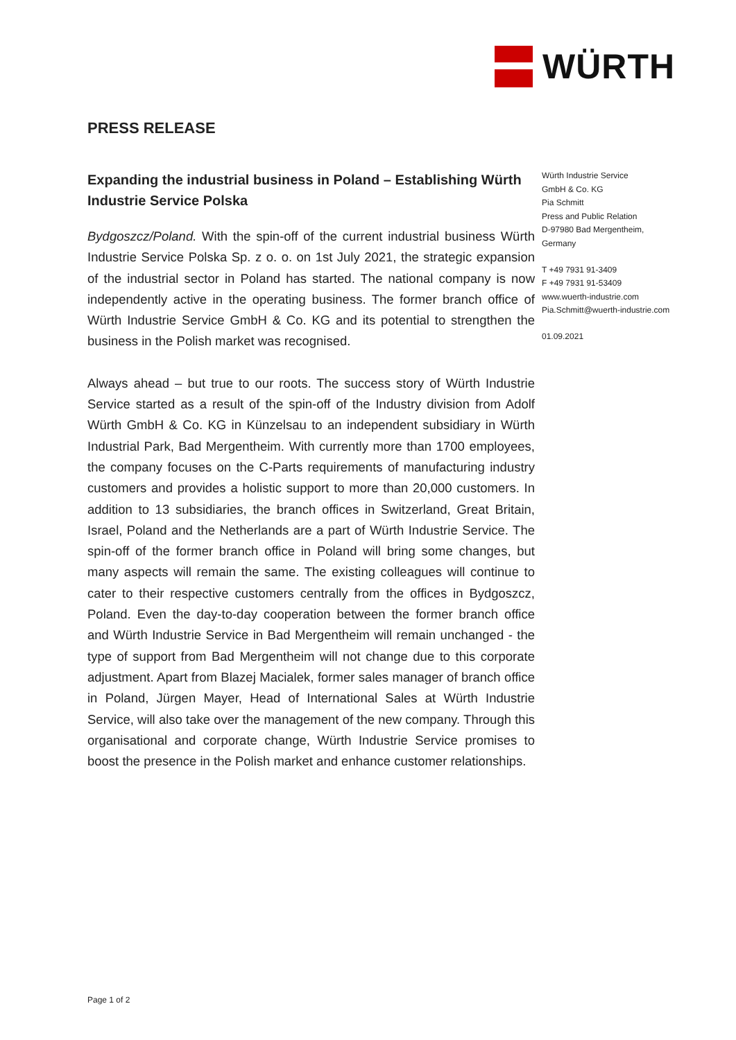WÜRTH
PRESS RELEASE
Expanding the industrial business in Poland – Establishing Würth Industrie Service Polska
Bydgoszcz/Poland. With the spin-off of the current industrial business Würth Industrie Service Polska Sp. z o. o. on 1st July 2021, the strategic expansion of the industrial sector in Poland has started. The national company is now independently active in the operating business. The former branch office of Würth Industrie Service GmbH & Co. KG and its potential to strengthen the business in the Polish market was recognised.
Always ahead – but true to our roots. The success story of Würth Industrie Service started as a result of the spin-off of the Industry division from Adolf Würth GmbH & Co. KG in Künzelsau to an independent subsidiary in Würth Industrial Park, Bad Mergentheim. With currently more than 1700 employees, the company focuses on the C-Parts requirements of manufacturing industry customers and provides a holistic support to more than 20,000 customers. In addition to 13 subsidiaries, the branch offices in Switzerland, Great Britain, Israel, Poland and the Netherlands are a part of Würth Industrie Service. The spin-off of the former branch office in Poland will bring some changes, but many aspects will remain the same. The existing colleagues will continue to cater to their respective customers centrally from the offices in Bydgoszcz, Poland. Even the day-to-day cooperation between the former branch office and Würth Industrie Service in Bad Mergentheim will remain unchanged - the type of support from Bad Mergentheim will not change due to this corporate adjustment. Apart from Blazej Macialek, former sales manager of branch office in Poland, Jürgen Mayer, Head of International Sales at Würth Industrie Service, will also take over the management of the new company. Through this organisational and corporate change, Würth Industrie Service promises to boost the presence in the Polish market and enhance customer relationships.
Würth Industrie Service
GmbH & Co. KG
Pia Schmitt
Press and Public Relation
D-97980 Bad Mergentheim,
Germany
T +49 7931 91-3409
F +49 7931 91-53409
www.wuerth-industrie.com
Pia.Schmitt@wuerth-industrie.com
01.09.2021
Page 1 of 2